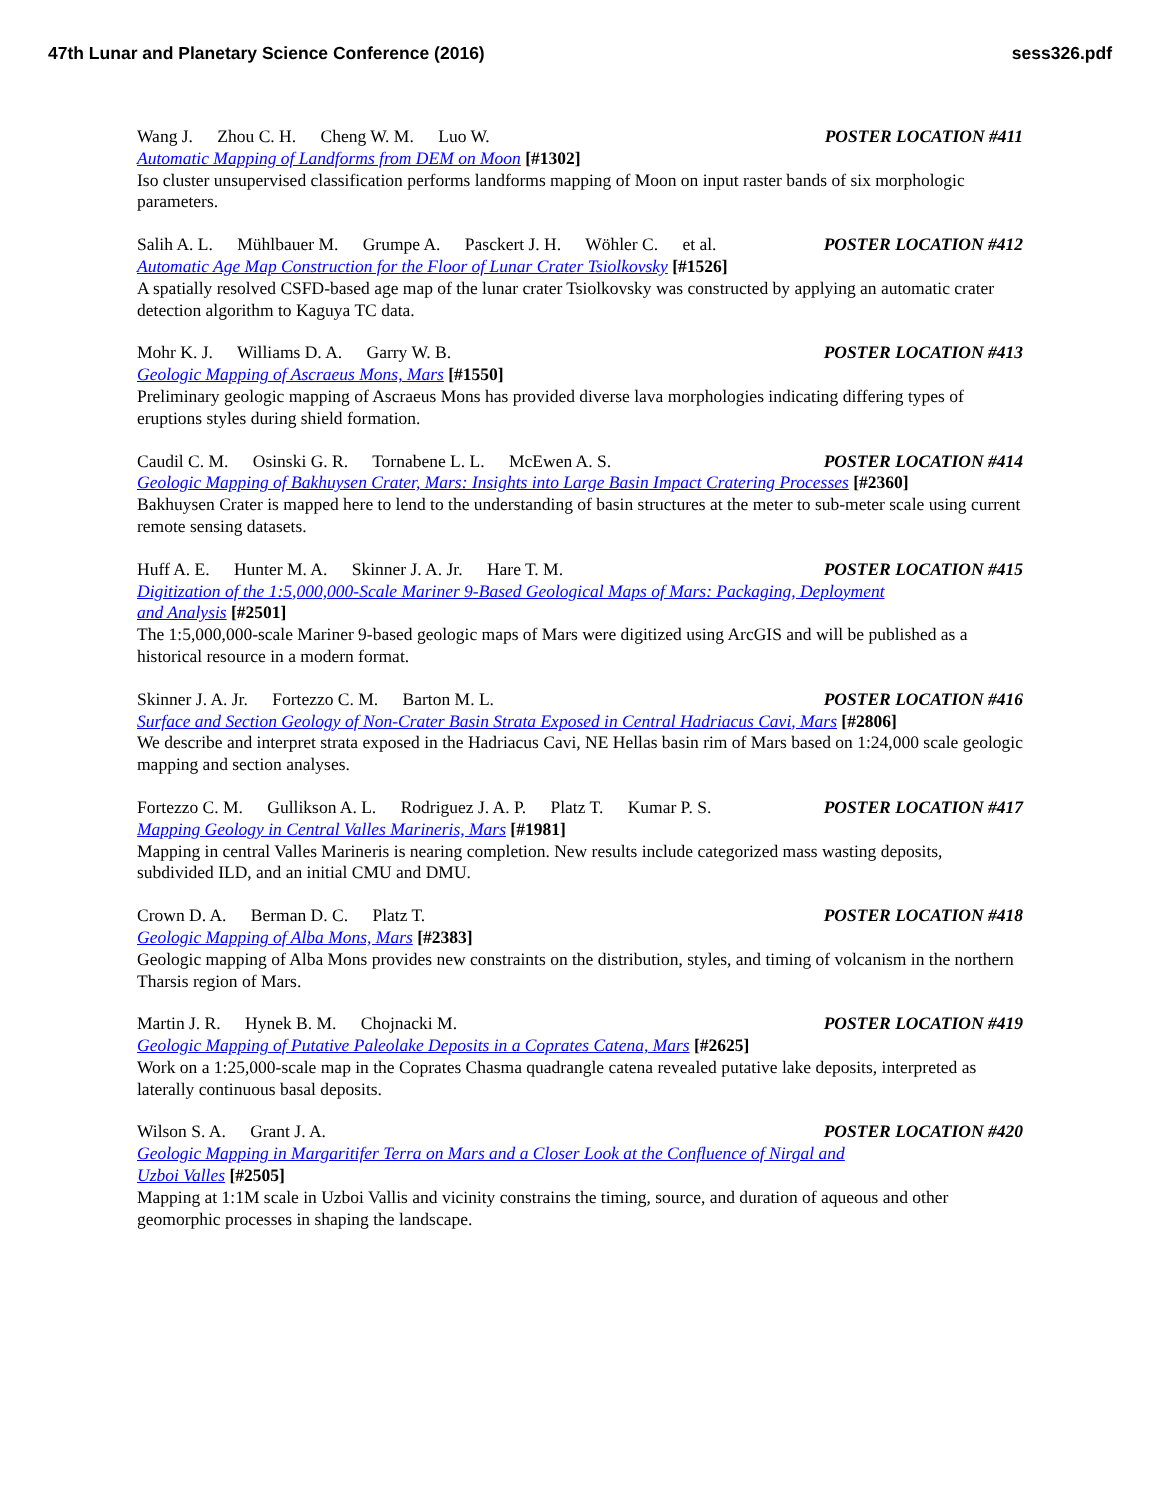47th Lunar and Planetary Science Conference (2016) sess326.pdf
Wang J. Zhou C. H. Cheng W. M. Luo W. POSTER LOCATION #411
Automatic Mapping of Landforms from DEM on Moon [#1302]
Iso cluster unsupervised classification performs landforms mapping of Moon on input raster bands of six morphologic parameters.
Salih A. L. Mühlbauer M. Grumpe A. Pasckert J. H. Wöhler C. et al. POSTER LOCATION #412
Automatic Age Map Construction for the Floor of Lunar Crater Tsiolkovsky [#1526]
A spatially resolved CSFD-based age map of the lunar crater Tsiolkovsky was constructed by applying an automatic crater detection algorithm to Kaguya TC data.
Mohr K. J. Williams D. A. Garry W. B. POSTER LOCATION #413
Geologic Mapping of Ascraeus Mons, Mars [#1550]
Preliminary geologic mapping of Ascraeus Mons has provided diverse lava morphologies indicating differing types of eruptions styles during shield formation.
Caudil C. M. Osinski G. R. Tornabene L. L. McEwen A. S. POSTER LOCATION #414
Geologic Mapping of Bakhuysen Crater, Mars: Insights into Large Basin Impact Cratering Processes [#2360]
Bakhuysen Crater is mapped here to lend to the understanding of basin structures at the meter to sub-meter scale using current remote sensing datasets.
Huff A. E. Hunter M. A. Skinner J. A. Jr. Hare T. M. POSTER LOCATION #415
Digitization of the 1:5,000,000-Scale Mariner 9-Based Geological Maps of Mars: Packaging, Deployment
and Analysis [#2501]
The 1:5,000,000-scale Mariner 9-based geologic maps of Mars were digitized using ArcGIS and will be published as a historical resource in a modern format.
Skinner J. A. Jr. Fortezzo C. M. Barton M. L. POSTER LOCATION #416
Surface and Section Geology of Non-Crater Basin Strata Exposed in Central Hadriacus Cavi, Mars [#2806]
We describe and interpret strata exposed in the Hadriacus Cavi, NE Hellas basin rim of Mars based on 1:24,000 scale geologic mapping and section analyses.
Fortezzo C. M. Gullikson A. L. Rodriguez J. A. P. Platz T. Kumar P. S. POSTER LOCATION #417
Mapping Geology in Central Valles Marineris, Mars [#1981]
Mapping in central Valles Marineris is nearing completion. New results include categorized mass wasting deposits, subdivided ILD, and an initial CMU and DMU.
Crown D. A. Berman D. C. Platz T. POSTER LOCATION #418
Geologic Mapping of Alba Mons, Mars [#2383]
Geologic mapping of Alba Mons provides new constraints on the distribution, styles, and timing of volcanism in the northern Tharsis region of Mars.
Martin J. R. Hynek B. M. Chojnacki M. POSTER LOCATION #419
Geologic Mapping of Putative Paleolake Deposits in a Coprates Catena, Mars [#2625]
Work on a 1:25,000-scale map in the Coprates Chasma quadrangle catena revealed putative lake deposits, interpreted as laterally continuous basal deposits.
Wilson S. A. Grant J. A. POSTER LOCATION #420
Geologic Mapping in Margaritifer Terra on Mars and a Closer Look at the Confluence of Nirgal and
Uzboi Valles [#2505]
Mapping at 1:1M scale in Uzboi Vallis and vicinity constrains the timing, source, and duration of aqueous and other geomorphic processes in shaping the landscape.